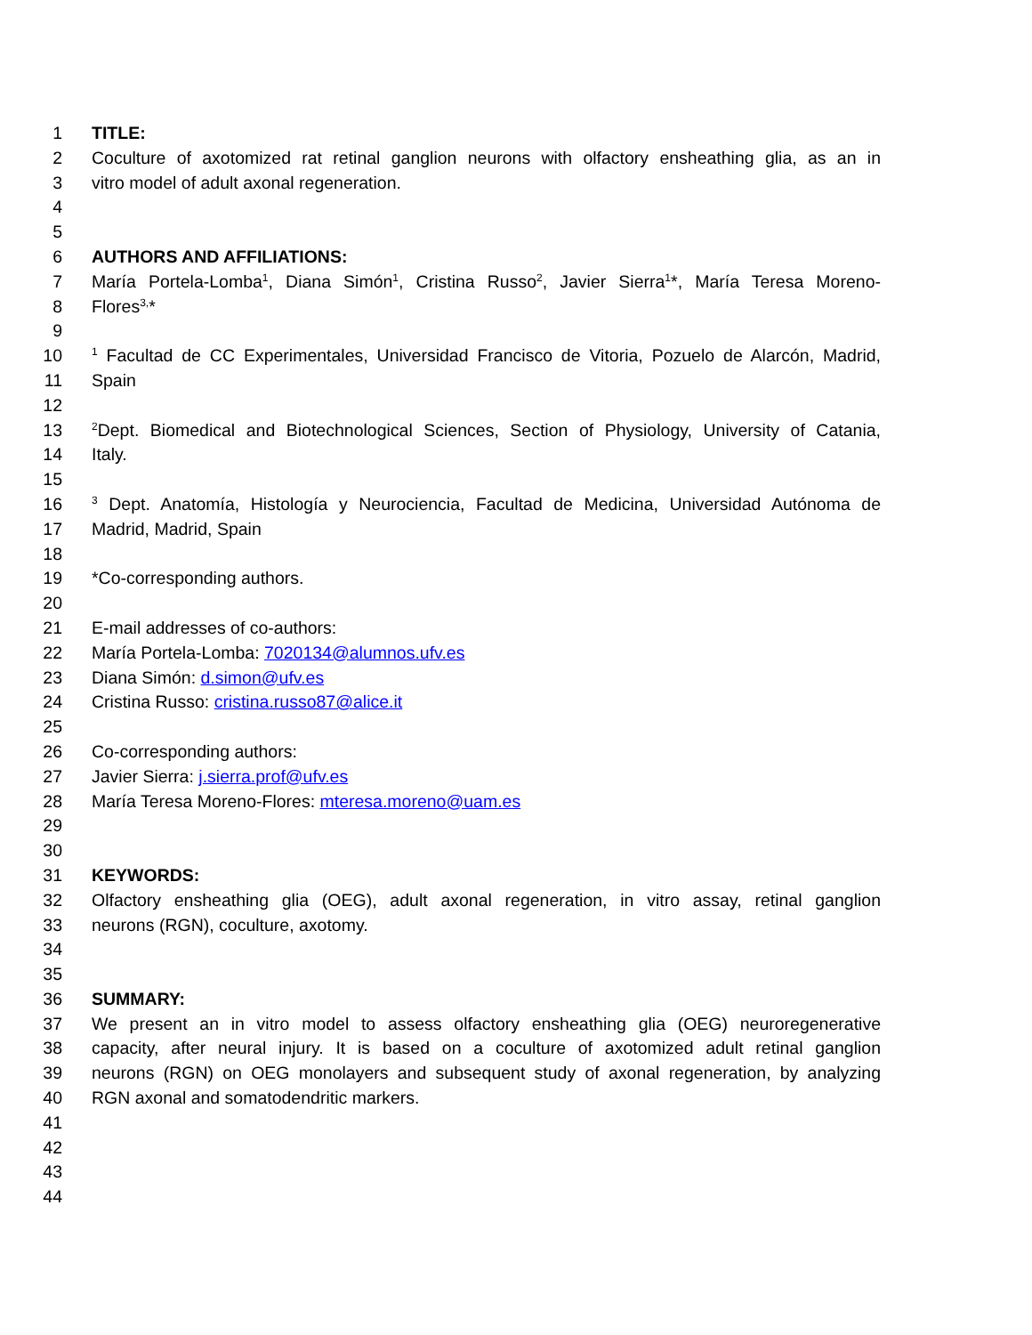1 TITLE:
2 Coculture of axotomized rat retinal ganglion neurons with olfactory ensheathing glia, as an in
3 vitro model of adult axonal regeneration.
4
5
6 AUTHORS AND AFFILIATIONS:
7 María Portela-Lomba<sup>1</sup>, Diana Simón<sup>1</sup>, Cristina Russo<sup>2</sup>, Javier Sierra<sup>1</sup>*, María Teresa Moreno-
8 Flores<sup>3,</sup>*
9
10<sup>1</sup> Facultad de CC Experimentales, Universidad Francisco de Vitoria, Pozuelo de Alarcón, Madrid,
11 Spain
12
13<sup>2</sup>Dept. Biomedical and Biotechnological Sciences, Section of Physiology, University of Catania,
14 Italy.
15
16<sup>3</sup> Dept. Anatomía, Histología y Neurociencia, Facultad de Medicina, Universidad Autónoma de
17 Madrid, Madrid, Spain
18
19 *Co-corresponding authors.
20
21 E-mail addresses of co-authors:
22 María Portela-Lomba: 7020134@alumnos.ufv.es
23 Diana Simón: d.simon@ufv.es
24 Cristina Russo: cristina.russo87@alice.it
25
26 Co-corresponding authors:
27 Javier Sierra: j.sierra.prof@ufv.es
28 María Teresa Moreno-Flores: mteresa.moreno@uam.es
29
30
31 KEYWORDS:
32 Olfactory ensheathing glia (OEG), adult axonal regeneration, in vitro assay, retinal ganglion
33 neurons (RGN), coculture, axotomy.
34
35
36 SUMMARY:
37 We present an in vitro model to assess olfactory ensheathing glia (OEG) neuroregenerative
38 capacity, after neural injury. It is based on a coculture of axotomized adult retinal ganglion
39 neurons (RGN) on OEG monolayers and subsequent study of axonal regeneration, by analyzing
40 RGN axonal and somatodendritic markers.
41
42
43
44